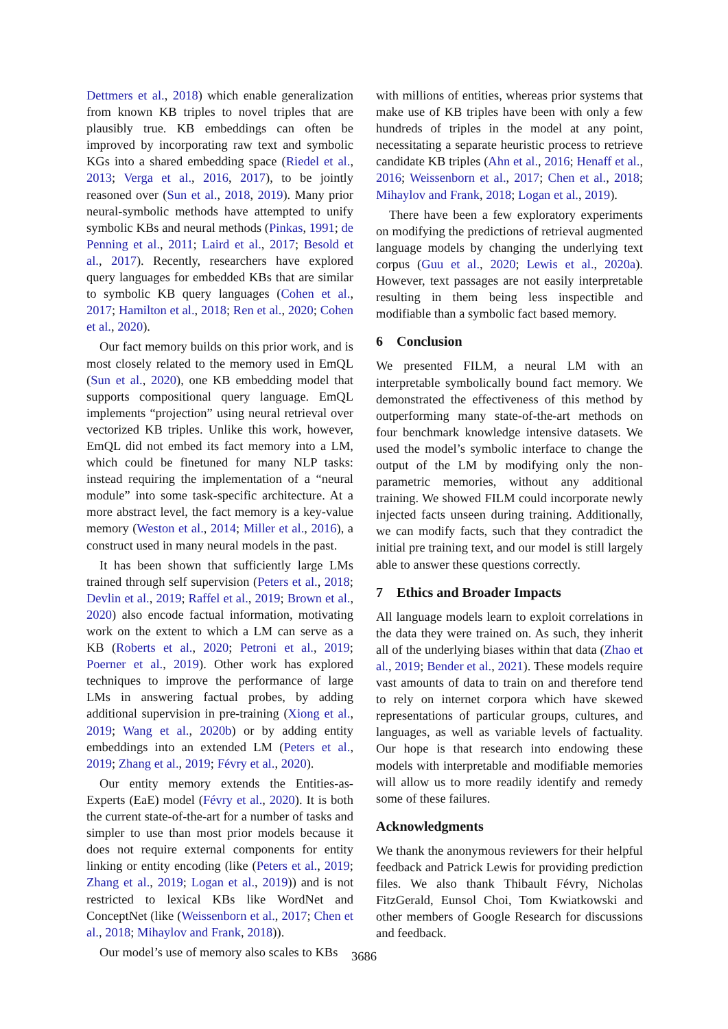Dettmers et al., 2018) which enable generalization from known KB triples to novel triples that are plausibly true. KB embeddings can often be improved by incorporating raw text and symbolic KGs into a shared embedding space (Riedel et al., 2013; Verga et al., 2016, 2017), to be jointly reasoned over (Sun et al., 2018, 2019). Many prior neural-symbolic methods have attempted to unify symbolic KBs and neural methods (Pinkas, 1991; de Penning et al., 2011; Laird et al., 2017; Besold et al., 2017). Recently, researchers have explored query languages for embedded KBs that are similar to symbolic KB query languages (Cohen et al., 2017; Hamilton et al., 2018; Ren et al., 2020; Cohen et al., 2020).
Our fact memory builds on this prior work, and is most closely related to the memory used in EmQL (Sun et al., 2020), one KB embedding model that supports compositional query language. EmQL implements “projection” using neural retrieval over vectorized KB triples. Unlike this work, however, EmQL did not embed its fact memory into a LM, which could be finetuned for many NLP tasks: instead requiring the implementation of a “neural module” into some task-specific architecture. At a more abstract level, the fact memory is a key-value memory (Weston et al., 2014; Miller et al., 2016), a construct used in many neural models in the past.
It has been shown that sufficiently large LMs trained through self supervision (Peters et al., 2018; Devlin et al., 2019; Raffel et al., 2019; Brown et al., 2020) also encode factual information, motivating work on the extent to which a LM can serve as a KB (Roberts et al., 2020; Petroni et al., 2019; Poerner et al., 2019). Other work has explored techniques to improve the performance of large LMs in answering factual probes, by adding additional supervision in pre-training (Xiong et al., 2019; Wang et al., 2020b) or by adding entity embeddings into an extended LM (Peters et al., 2019; Zhang et al., 2019; Févry et al., 2020).
Our entity memory extends the Entities-as-Experts (EaE) model (Févry et al., 2020). It is both the current state-of-the-art for a number of tasks and simpler to use than most prior models because it does not require external components for entity linking or entity encoding (like (Peters et al., 2019; Zhang et al., 2019; Logan et al., 2019)) and is not restricted to lexical KBs like WordNet and ConceptNet (like (Weissenborn et al., 2017; Chen et al., 2018; Mihaylov and Frank, 2018)).
Our model’s use of memory also scales to KBs
with millions of entities, whereas prior systems that make use of KB triples have been with only a few hundreds of triples in the model at any point, necessitating a separate heuristic process to retrieve candidate KB triples (Ahn et al., 2016; Henaff et al., 2016; Weissenborn et al., 2017; Chen et al., 2018; Mihaylov and Frank, 2018; Logan et al., 2019).
There have been a few exploratory experiments on modifying the predictions of retrieval augmented language models by changing the underlying text corpus (Guu et al., 2020; Lewis et al., 2020a). However, text passages are not easily interpretable resulting in them being less inspectible and modifiable than a symbolic fact based memory.
6 Conclusion
We presented FILM, a neural LM with an interpretable symbolically bound fact memory. We demonstrated the effectiveness of this method by outperforming many state-of-the-art methods on four benchmark knowledge intensive datasets. We used the model’s symbolic interface to change the output of the LM by modifying only the non-parametric memories, without any additional training. We showed FILM could incorporate newly injected facts unseen during training. Additionally, we can modify facts, such that they contradict the initial pre training text, and our model is still largely able to answer these questions correctly.
7 Ethics and Broader Impacts
All language models learn to exploit correlations in the data they were trained on. As such, they inherit all of the underlying biases within that data (Zhao et al., 2019; Bender et al., 2021). These models require vast amounts of data to train on and therefore tend to rely on internet corpora which have skewed representations of particular groups, cultures, and languages, as well as variable levels of factuality. Our hope is that research into endowing these models with interpretable and modifiable memories will allow us to more readily identify and remedy some of these failures.
Acknowledgments
We thank the anonymous reviewers for their helpful feedback and Patrick Lewis for providing prediction files. We also thank Thibault Févry, Nicholas FitzGerald, Eunsol Choi, Tom Kwiatkowski and other members of Google Research for discussions and feedback.
3686